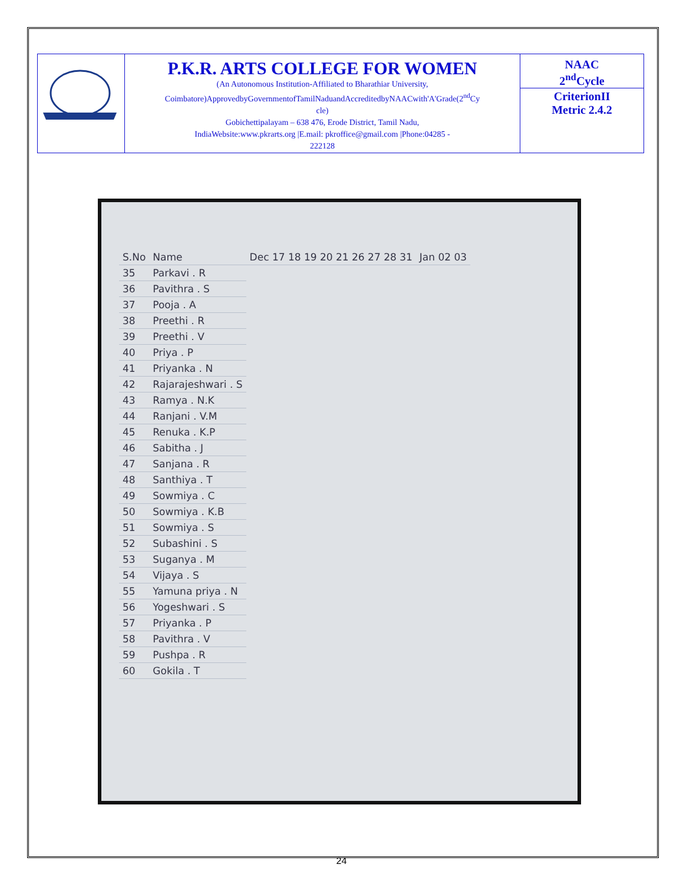| | P.K.R. ARTS COLLEGE FOR WOMEN (An Autonomous Institution-Affiliated to Bharathiar University, Coimbatore)ApprovedbyGovernmentofTamilNaduandAccreditedbyNAACwith'A'Grade(2<sup>nd</sup>Cy cle) Gobichettipalayam – 638 476, Erode District, Tamil Nadu, IndiaWebsite:www.pkrarts.org /E.mail: pkroffice@gmail.com /Phone:04285 - 222128 | NAAC 2<sup>nd</sup>Cycle CriterionII Metric 2.4.2 |
| S.No | Name | Dec 17 18 19 20 21 26 27 28 31 | Jan 02 03 |
| --- | --- | --- | --- |
| 35 | Parkavi . R | | |
| 36 | Pavithra . S | | |
| 37 | Pooja . A | | |
| 38 | Preethi . R | | |
| 39 | Preethi . V | | |
| 40 | Priya . P | | |
| 41 | Priyanka . N | | |
| 42 | Rajarajeshwari . S | | |
| 43 | Ramya . N.K | | |
| 44 | Ranjani . V.M | | |
| 45 | Renuka . K.P | | |
| 46 | Sabitha . J | | |
| 47 | Sanjana . R | | |
| 48 | Santhiya . T | | |
| 49 | Sowmiya . C | | |
| 50 | Sowmiya . K.B | | |
| 51 | Sowmiya . S | | |
| 52 | Subashini . S | | |
| 53 | Suganya . M | | |
| 54 | Vijaya . S | | |
| 55 | Yamuna priya . N | | |
| 56 | Yogeshwari . S | | |
| 57 | Priyanka . P | | |
| 58 | Pavithra . V | | |
| 59 | Pushpa . R | | |
| 60 | Gokila . T | | |
24